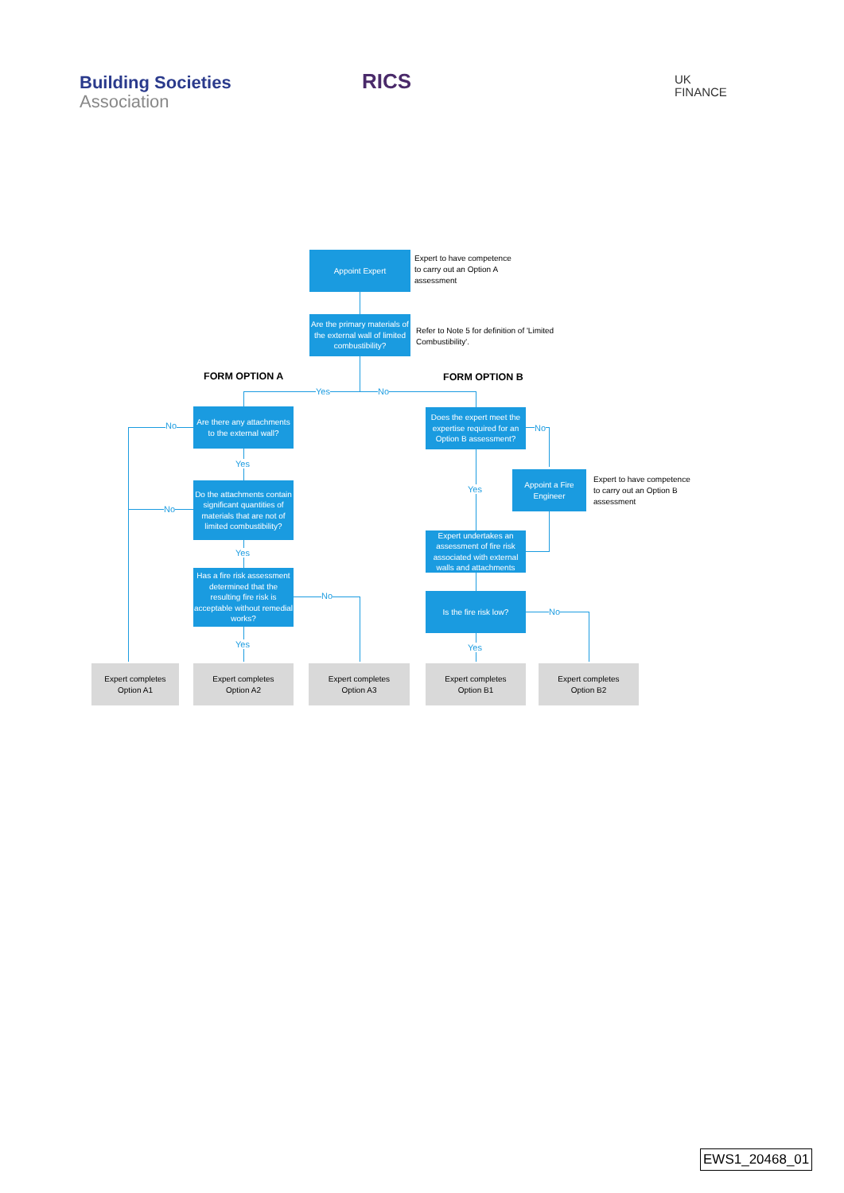Building Societies
Association
RICS
UK
FINANCE
Appoint Expert
Expert to have competence
to carry out an Option A
assessment
Are the primary materials of the external wall of limited combustibility?
Refer to Note 5 for definition of 'Limited Combustibility'.
FORM OPTION A FORM OPTION B
Yes No
Are there any attachments to the external wall?
No
Yes
Do the attachments contain significant quantities of materials that are not of limited combustibility?
No
Yes
Has a fire risk assessment determined that the resulting fire risk is acceptable without remedial works?
No
Yes
Does the expert meet the expertise required for an Option B assessment?
No
Yes
Appoint a Fire Engineer
Expert to have competence
to carry out an Option B
assessment
Expert undertakes an assessment of fire risk associated with external walls and attachments
Is the fire risk low?
No
Yes
Expert completes
Option A1
Expert completes
Option A2
Expert completes
Option A3
Expert completes
Option B1
Expert completes
Option B2
EWS1_20468_01